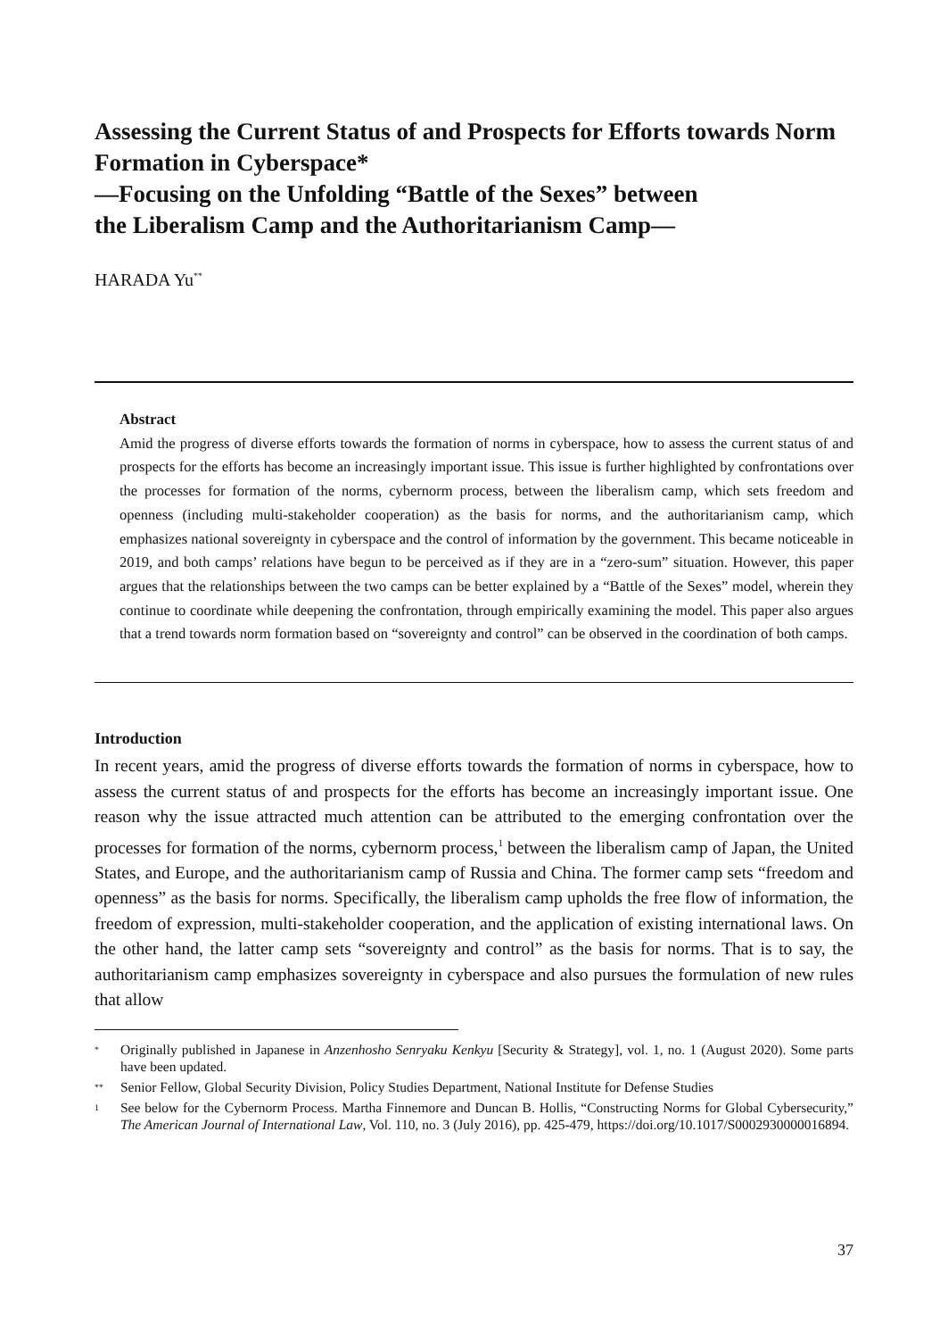Assessing the Current Status of and Prospects for Efforts towards Norm Formation in Cyberspace*
—Focusing on the Unfolding “Battle of the Sexes” between
the Liberalism Camp and the Authoritarianism Camp—
HARADA Yu<sup>**</sup>
Abstract
Amid the progress of diverse efforts towards the formation of norms in cyberspace, how to assess the current status of and prospects for the efforts has become an increasingly important issue. This issue is further highlighted by confrontations over the processes for formation of the norms, cybernorm process, between the liberalism camp, which sets freedom and openness (including multi-stakeholder cooperation) as the basis for norms, and the authoritarianism camp, which emphasizes national sovereignty in cyberspace and the control of information by the government. This became noticeable in 2019, and both camps’ relations have begun to be perceived as if they are in a “zero-sum” situation. However, this paper argues that the relationships between the two camps can be better explained by a “Battle of the Sexes” model, wherein they continue to coordinate while deepening the confrontation, through empirically examining the model. This paper also argues that a trend towards norm formation based on “sovereignty and control” can be observed in the coordination of both camps.
Introduction
In recent years, amid the progress of diverse efforts towards the formation of norms in cyberspace, how to assess the current status of and prospects for the efforts has become an increasingly important issue. One reason why the issue attracted much attention can be attributed to the emerging confrontation over the processes for formation of the norms, cybernorm process,<sup>1</sup> between the liberalism camp of Japan, the United States, and Europe, and the authoritarianism camp of Russia and China. The former camp sets “freedom and openness” as the basis for norms. Specifically, the liberalism camp upholds the free flow of information, the freedom of expression, multi-stakeholder cooperation, and the application of existing international laws. On the other hand, the latter camp sets “sovereignty and control” as the basis for norms. That is to say, the authoritarianism camp emphasizes sovereignty in cyberspace and also pursues the formulation of new rules that allow
* Originally published in Japanese in Anzenhosho Senryaku Kenkyu [Security & Strategy], vol. 1, no. 1 (August 2020). Some parts have been updated.
** Senior Fellow, Global Security Division, Policy Studies Department, National Institute for Defense Studies
1 See below for the Cybernorm Process. Martha Finnemore and Duncan B. Hollis, “Constructing Norms for Global Cybersecurity,” The American Journal of International Law, Vol. 110, no. 3 (July 2016), pp. 425-479, https://doi.org/10.1017/S0002930000016894.
37